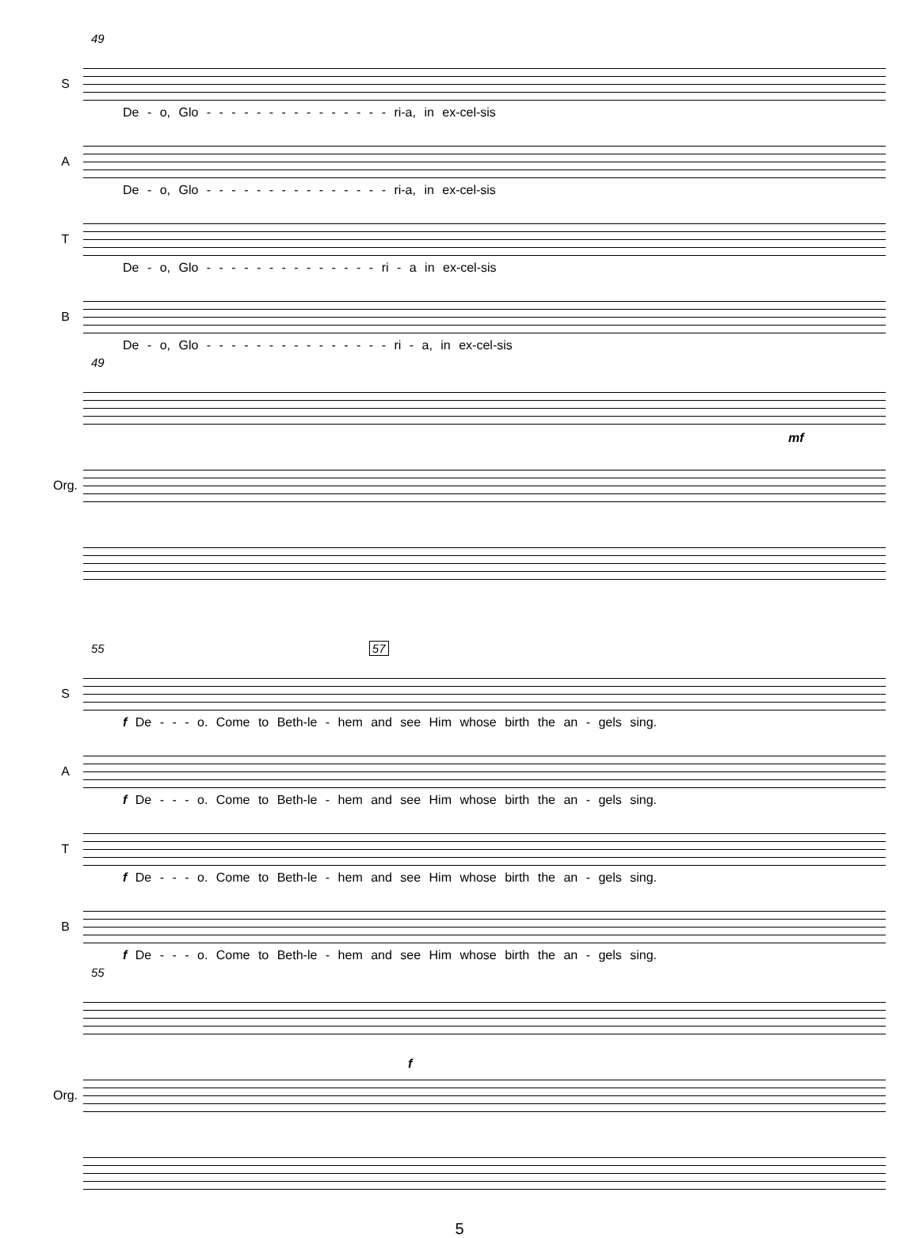49
S
De - o, Glo - - - - - - - - - - - - - - - ri-a, in ex-cel-sis
A
De - o, Glo - - - - - - - - - - - - - - - ri-a, in ex-cel-sis
T
De - o, Glo - - - - - - - - - - - - - - ri - a in ex-cel-sis
B
De - o, Glo - - - - - - - - - - - - - - - ri - a, in ex-cel-sis
49
mf
Org.
55 57
S
f De - - - o. Come to Beth-le - hem and see Him whose birth the an - gels sing.
A
f De - - - o. Come to Beth-le - hem and see Him whose birth the an - gels sing.
T
f De - - - o. Come to Beth-le - hem and see Him whose birth the an - gels sing.
B
f De - - - o. Come to Beth-le - hem and see Him whose birth the an - gels sing.
55
Org.
f
5